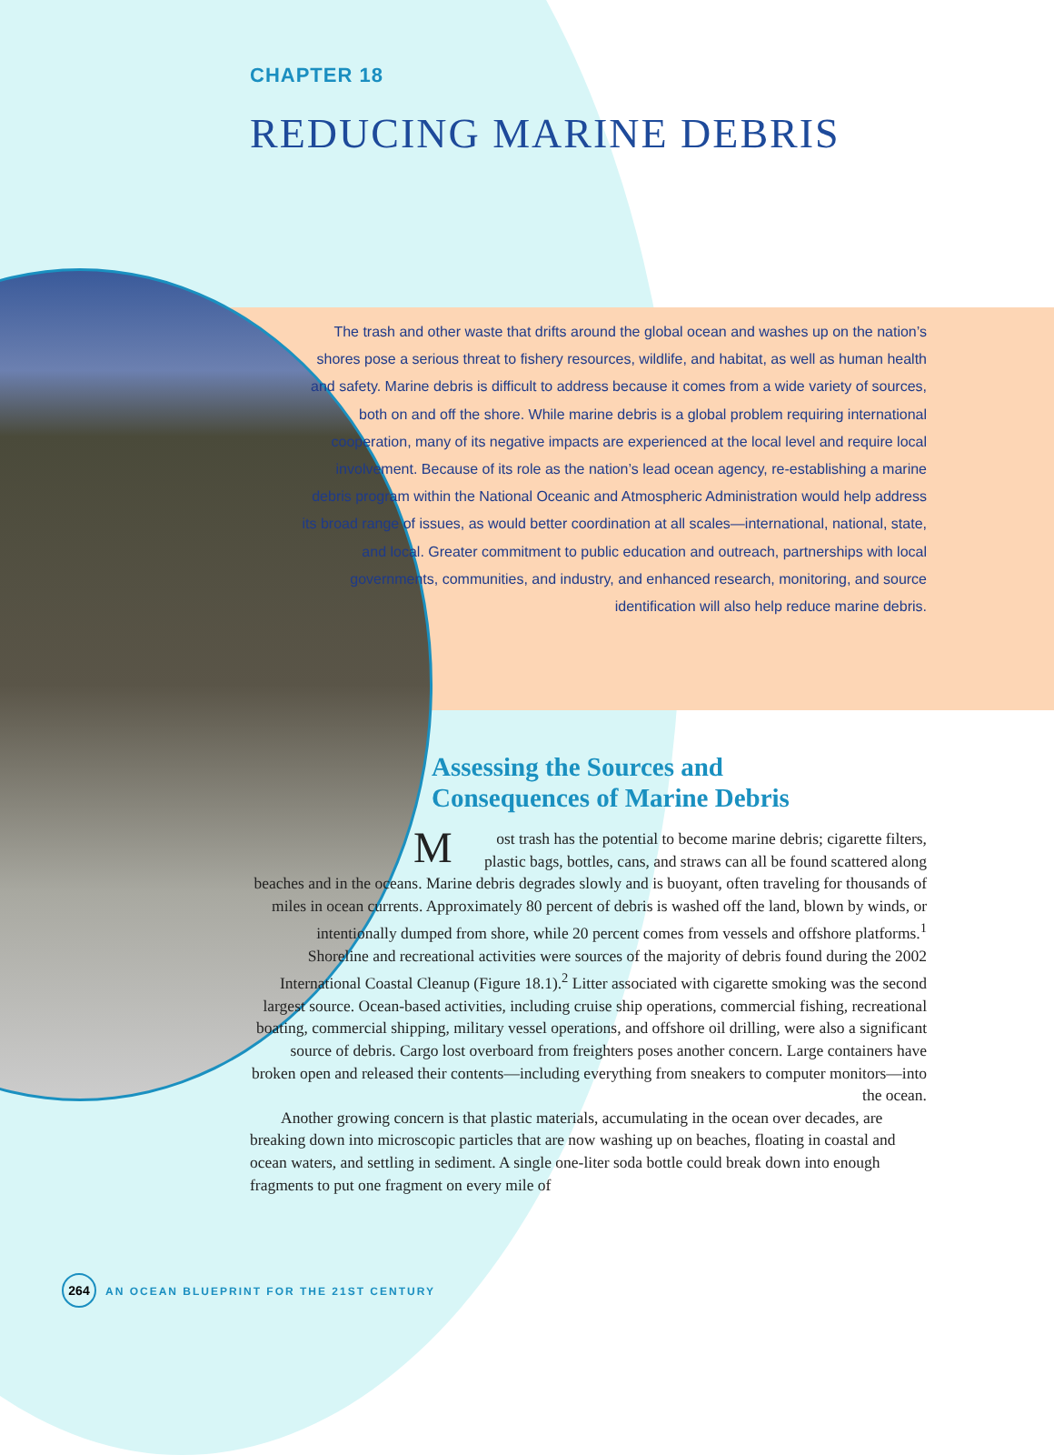CHAPTER 18
REDUCING MARINE DEBRIS
The trash and other waste that drifts around the global ocean and washes up on the nation’s shores pose a serious threat to fishery resources, wildlife, and habitat, as well as human health and safety. Marine debris is difficult to address because it comes from a wide variety of sources, both on and off the shore. While marine debris is a global problem requiring international cooperation, many of its negative impacts are experienced at the local level and require local involvement. Because of its role as the nation’s lead ocean agency, re-establishing a marine debris program within the National Oceanic and Atmospheric Administration would help address its broad range of issues, as would better coordination at all scales—international, national, state, and local. Greater commitment to public education and outreach, partnerships with local governments, communities, and industry, and enhanced research, monitoring, and source identification will also help reduce marine debris.
Assessing the Sources and
Consequences of Marine Debris
Most trash has the potential to become marine debris; cigarette filters, plastic bags, bottles, cans, and straws can all be found scattered along beaches and in the oceans. Marine debris degrades slowly and is buoyant, often traveling for thousands of miles in ocean currents. Approximately 80 percent of debris is washed off the land, blown by winds, or intentionally dumped from shore, while 20 percent comes from vessels and offshore platforms.<sup>1</sup>
Shoreline and recreational activities were sources of the majority of debris found during the 2002 International Coastal Cleanup (Figure 18.1).<sup>2</sup> Litter associated with cigarette smoking was the second largest source. Ocean-based activities, including cruise ship operations, commercial fishing, recreational boating, commercial shipping, military vessel operations, and offshore oil drilling, were also a significant source of debris. Cargo lost overboard from freighters poses another concern. Large containers have broken open and released their contents—including everything from sneakers to computer monitors—into the ocean.
Another growing concern is that plastic materials, accumulating in the ocean over decades, are breaking down into microscopic particles that are now washing up on beaches, floating in coastal and ocean waters, and settling in sediment. A single one-liter soda bottle could break down into enough fragments to put one fragment on every mile of
264 AN OCEAN BLUEPRINT FOR THE 21ST CENTURY